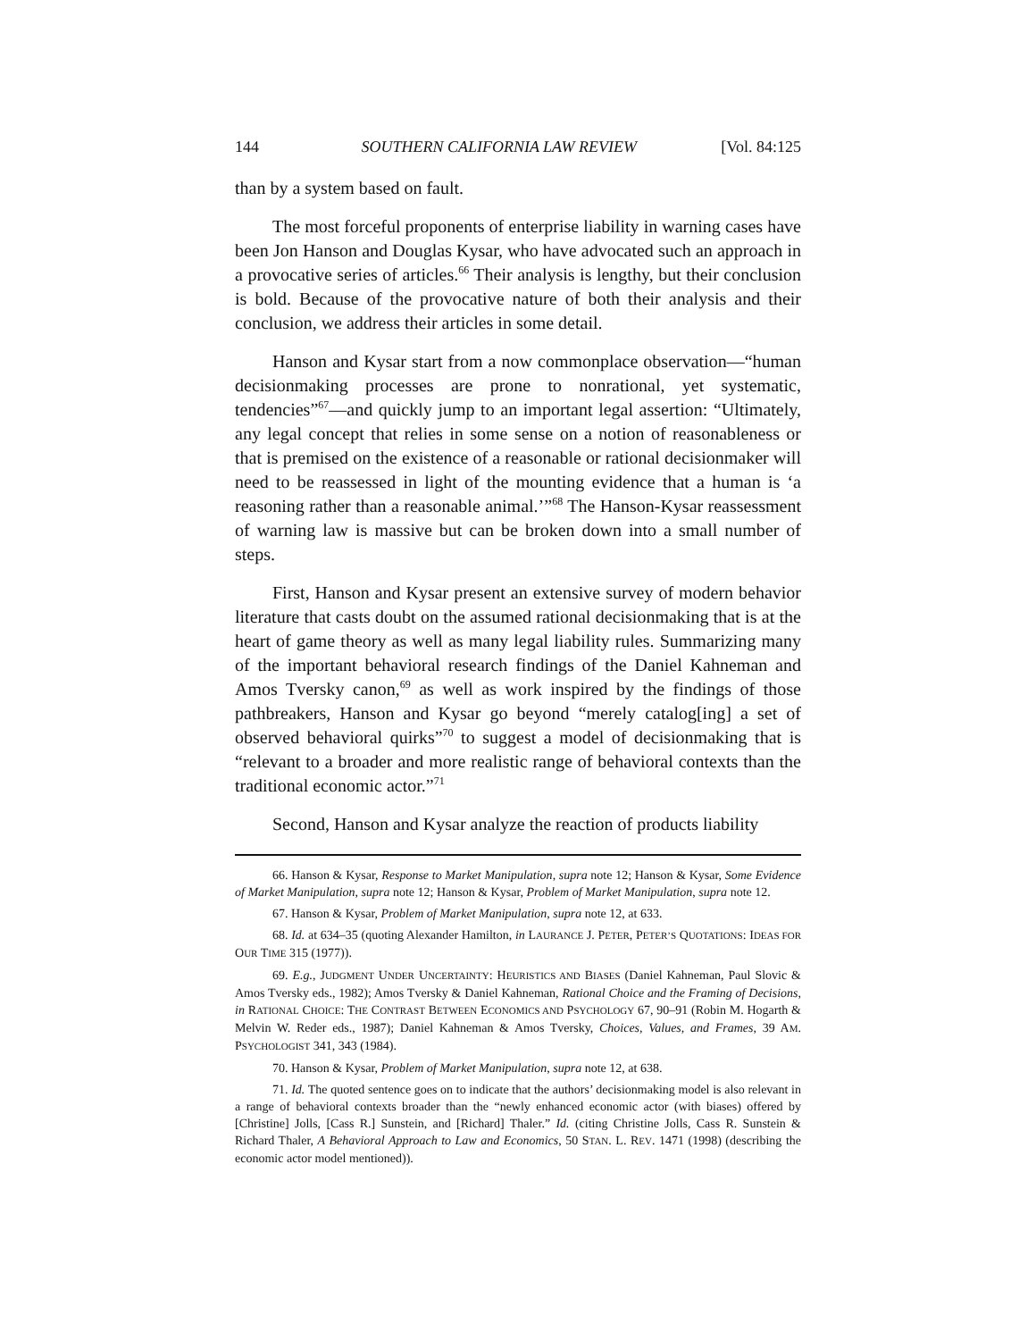144 SOUTHERN CALIFORNIA LAW REVIEW [Vol. 84:125
than by a system based on fault.
The most forceful proponents of enterprise liability in warning cases have been Jon Hanson and Douglas Kysar, who have advocated such an approach in a provocative series of articles.<sup>66</sup> Their analysis is lengthy, but their conclusion is bold. Because of the provocative nature of both their analysis and their conclusion, we address their articles in some detail.
Hanson and Kysar start from a now commonplace observation—“human decisionmaking processes are prone to nonrational, yet systematic, tendencies”<sup>67</sup>—and quickly jump to an important legal assertion: “Ultimately, any legal concept that relies in some sense on a notion of reasonableness or that is premised on the existence of a reasonable or rational decisionmaker will need to be reassessed in light of the mounting evidence that a human is ‘a reasoning rather than a reasonable animal.’”<sup>68</sup> The Hanson-Kysar reassessment of warning law is massive but can be broken down into a small number of steps.
First, Hanson and Kysar present an extensive survey of modern behavior literature that casts doubt on the assumed rational decisionmaking that is at the heart of game theory as well as many legal liability rules. Summarizing many of the important behavioral research findings of the Daniel Kahneman and Amos Tversky canon,<sup>69</sup> as well as work inspired by the findings of those pathbreakers, Hanson and Kysar go beyond “merely catalog[ing] a set of observed behavioral quirks”<sup>70</sup> to suggest a model of decisionmaking that is “relevant to a broader and more realistic range of behavioral contexts than the traditional economic actor.”<sup>71</sup>
Second, Hanson and Kysar analyze the reaction of products liability
66. Hanson & Kysar, Response to Market Manipulation, supra note 12; Hanson & Kysar, Some Evidence of Market Manipulation, supra note 12; Hanson & Kysar, Problem of Market Manipulation, supra note 12.
67. Hanson & Kysar, Problem of Market Manipulation, supra note 12, at 633.
68. Id. at 634–35 (quoting Alexander Hamilton, in LAURANCE J. PETER, PETER’S QUOTATIONS: IDEAS FOR OUR TIME 315 (1977)).
69. E.g., JUDGMENT UNDER UNCERTAINTY: HEURISTICS AND BIASES (Daniel Kahneman, Paul Slovic & Amos Tversky eds., 1982); Amos Tversky & Daniel Kahneman, Rational Choice and the Framing of Decisions, in RATIONAL CHOICE: THE CONTRAST BETWEEN ECONOMICS AND PSYCHOLOGY 67, 90–91 (Robin M. Hogarth & Melvin W. Reder eds., 1987); Daniel Kahneman & Amos Tversky, Choices, Values, and Frames, 39 AM. PSYCHOLOGIST 341, 343 (1984).
70. Hanson & Kysar, Problem of Market Manipulation, supra note 12, at 638.
71. Id. The quoted sentence goes on to indicate that the authors’ decisionmaking model is also relevant in a range of behavioral contexts broader than the “newly enhanced economic actor (with biases) offered by [Christine] Jolls, [Cass R.] Sunstein, and [Richard] Thaler.” Id. (citing Christine Jolls, Cass R. Sunstein & Richard Thaler, A Behavioral Approach to Law and Economics, 50 STAN. L. REV. 1471 (1998) (describing the economic actor model mentioned)).